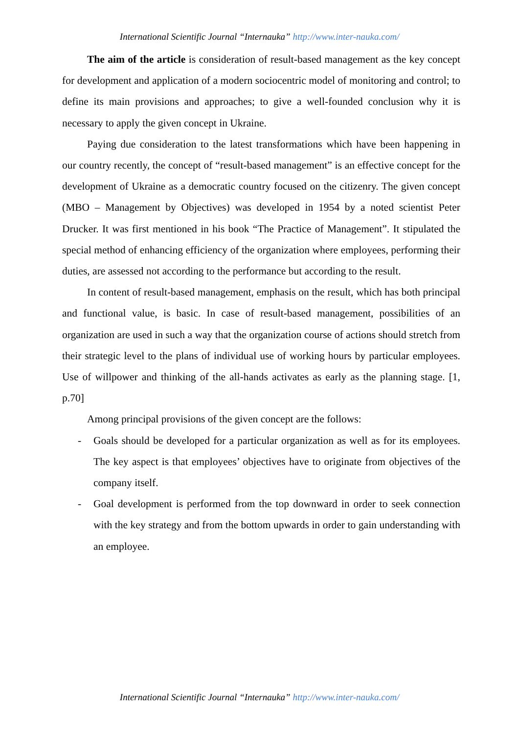International Scientific Journal “Internauka” http://www.inter-nauka.com/
The aim of the article is consideration of result-based management as the key concept for development and application of a modern sociocentric model of monitoring and control; to define its main provisions and approaches; to give a well-founded conclusion why it is necessary to apply the given concept in Ukraine.
Paying due consideration to the latest transformations which have been happening in our country recently, the concept of “result-based management” is an effective concept for the development of Ukraine as a democratic country focused on the citizenry. The given concept (MBO – Management by Objectives) was developed in 1954 by a noted scientist Peter Drucker. It was first mentioned in his book “The Practice of Management”. It stipulated the special method of enhancing efficiency of the organization where employees, performing their duties, are assessed not according to the performance but according to the result.
In content of result-based management, emphasis on the result, which has both principal and functional value, is basic. In case of result-based management, possibilities of an organization are used in such a way that the organization course of actions should stretch from their strategic level to the plans of individual use of working hours by particular employees. Use of willpower and thinking of the all-hands activates as early as the planning stage. [1, p.70]
Among principal provisions of the given concept are the follows:
- Goals should be developed for a particular organization as well as for its employees. The key aspect is that employees’ objectives have to originate from objectives of the company itself.
- Goal development is performed from the top downward in order to seek connection with the key strategy and from the bottom upwards in order to gain understanding with an employee.
International Scientific Journal “Internauka” http://www.inter-nauka.com/